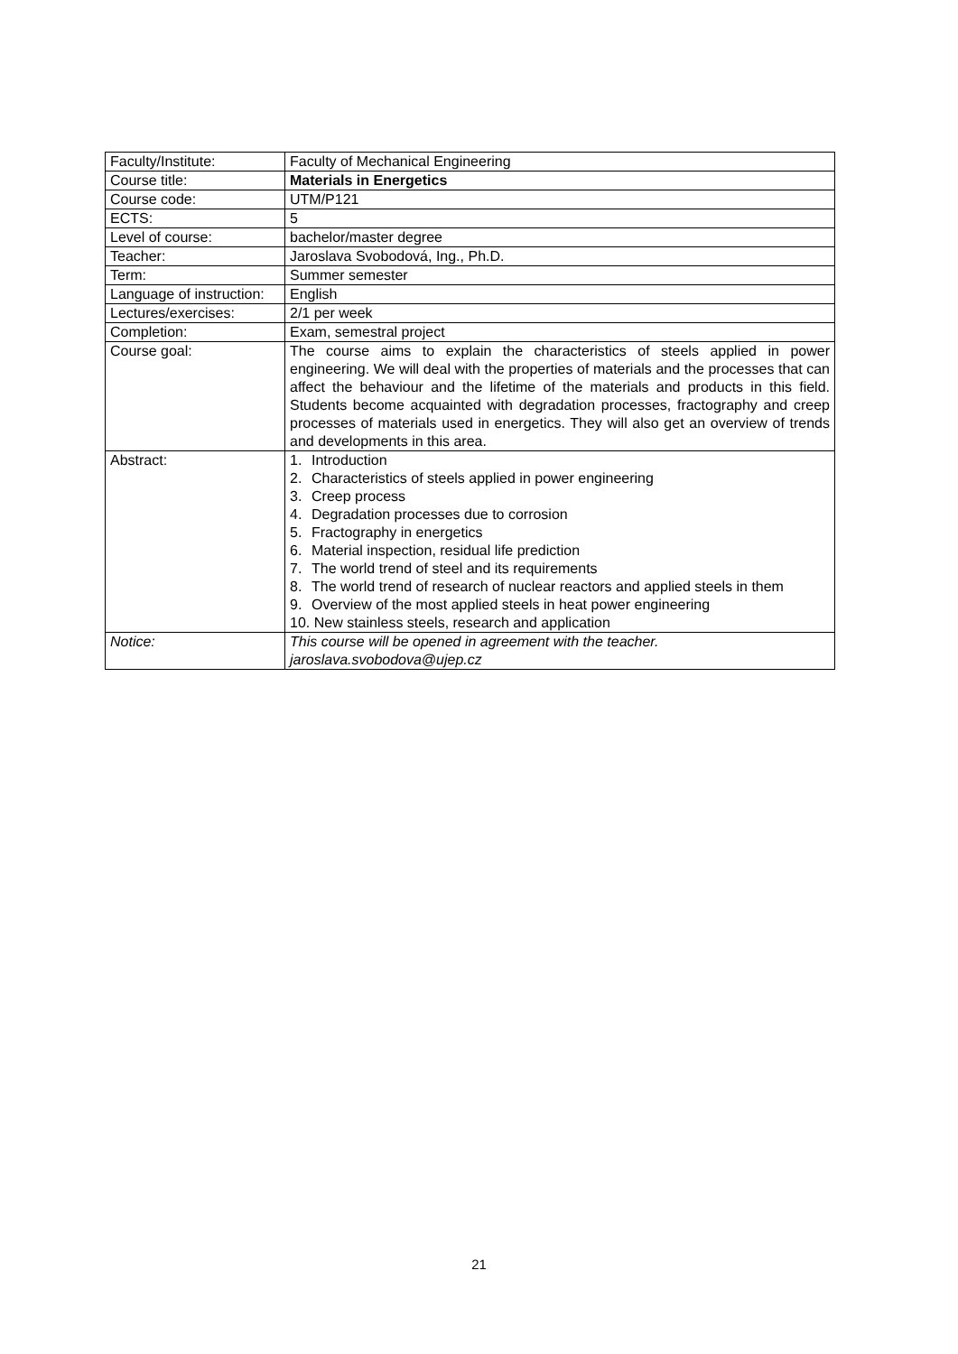| Faculty/Institute: | Faculty of Mechanical Engineering |
| Course title: | Materials in Energetics |
| Course code: | UTM/P121 |
| ECTS: | 5 |
| Level of course: | bachelor/master degree |
| Teacher: | Jaroslava Svobodová, Ing., Ph.D. |
| Term: | Summer semester |
| Language of instruction: | English |
| Lectures/exercises: | 2/1 per week |
| Completion: | Exam, semestral project |
| Course goal: | The course aims to explain the characteristics of steels applied in power engineering. We will deal with the properties of materials and the processes that can affect the behaviour and the lifetime of the materials and products in this field. Students become acquainted with degradation processes, fractography and creep processes of materials used in energetics. They will also get an overview of trends and developments in this area. |
| Abstract: | 1. Introduction 2. Characteristics of steels applied in power engineering 3. Creep process 4. Degradation processes due to corrosion 5. Fractography in energetics 6. Material inspection, residual life prediction 7. The world trend of steel and its requirements 8. The world trend of research of nuclear reactors and applied steels in them 9. Overview of the most applied steels in heat power engineering 10. New stainless steels, research and application |
| Notice: | This course will be opened in agreement with the teacher. jaroslava.svobodova@ujep.cz |
21